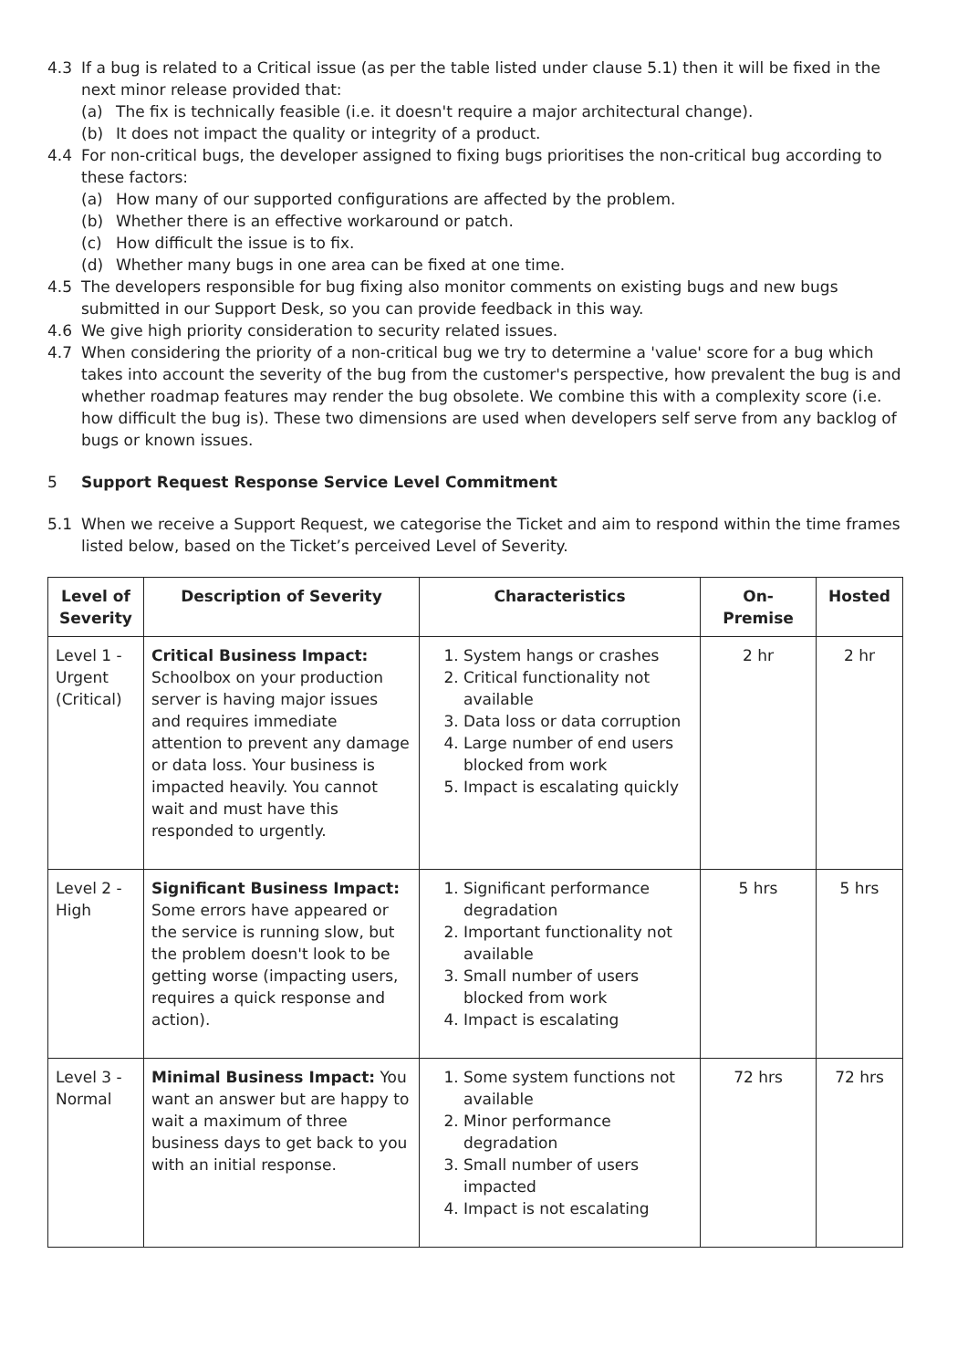4.3 If a bug is related to a Critical issue (as per the table listed under clause 5.1) then it will be fixed in the next minor release provided that:
(a) The fix is technically feasible (i.e. it doesn't require a major architectural change).
(b) It does not impact the quality or integrity of a product.
4.4 For non-critical bugs, the developer assigned to fixing bugs prioritises the non-critical bug according to these factors:
(a) How many of our supported configurations are affected by the problem.
(b) Whether there is an effective workaround or patch.
(c) How difficult the issue is to fix.
(d) Whether many bugs in one area can be fixed at one time.
4.5 The developers responsible for bug fixing also monitor comments on existing bugs and new bugs submitted in our Support Desk, so you can provide feedback in this way.
4.6 We give high priority consideration to security related issues.
4.7 When considering the priority of a non-critical bug we try to determine a 'value' score for a bug which takes into account the severity of the bug from the customer's perspective, how prevalent the bug is and whether roadmap features may render the bug obsolete. We combine this with a complexity score (i.e. how difficult the bug is). These two dimensions are used when developers self serve from any backlog of bugs or known issues.
5 Support Request Response Service Level Commitment
5.1 When we receive a Support Request, we categorise the Ticket and aim to respond within the time frames listed below, based on the Ticket’s perceived Level of Severity.
| Level of Severity | Description of Severity | Characteristics | On-Premise | Hosted |
| --- | --- | --- | --- | --- |
| Level 1 - Urgent (Critical) | Critical Business Impact: Schoolbox on your production server is having major issues and requires immediate attention to prevent any damage or data loss. Your business is impacted heavily. You cannot wait and must have this responded to urgently. | 1. System hangs or crashes 2. Critical functionality not available 3. Data loss or data corruption 4. Large number of end users blocked from work 5. Impact is escalating quickly | 2 hr | 2 hr |
| Level 2 - High | Significant Business Impact: Some errors have appeared or the service is running slow, but the problem doesn't look to be getting worse (impacting users, requires a quick response and action). | 1. Significant performance degradation 2. Important functionality not available 3. Small number of users blocked from work 4. Impact is escalating | 5 hrs | 5 hrs |
| Level 3 - Normal | Minimal Business Impact: You want an answer but are happy to wait a maximum of three business days to get back to you with an initial response. | 1. Some system functions not available 2. Minor performance degradation 3. Small number of users impacted 4. Impact is not escalating | 72 hrs | 72 hrs |